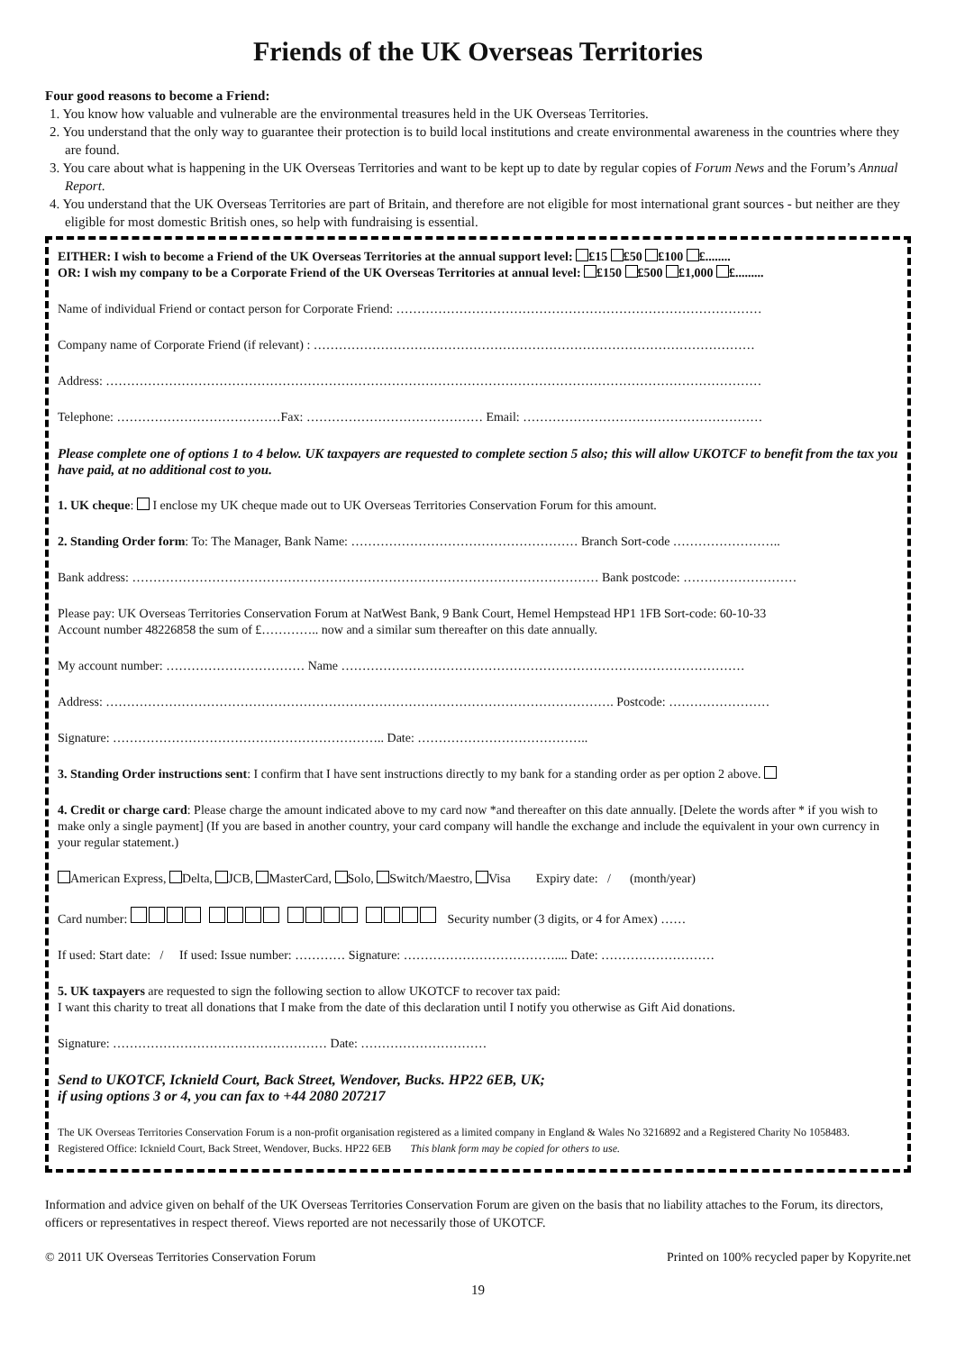Friends of the UK Overseas Territories
Four good reasons to become a Friend:
1. You know how valuable and vulnerable are the environmental treasures held in the UK Overseas Territories.
2. You understand that the only way to guarantee their protection is to build local institutions and create environmental awareness in the countries where they are found.
3. You care about what is happening in the UK Overseas Territories and want to be kept up to date by regular copies of Forum News and the Forum’s Annual Report.
4. You understand that the UK Overseas Territories are part of Britain, and therefore are not eligible for most international grant sources - but neither are they eligible for most domestic British ones, so help with fundraising is essential.
EITHER: I wish to become a Friend of the UK Overseas Territories at the annual support level: £15 £50 £100 £........
OR: I wish my company to be a Corporate Friend of the UK Overseas Territories at annual level: £150 £500 £1,000 £.........
Name of individual Friend or contact person for Corporate Friend: ……………………………………………………………………………
Company name of Corporate Friend (if relevant) : ……………………………………………………………………………………………
Address: …………………………………………………………………………………………………………………………………………
Telephone: …………………………………Fax: …………………………………… Email: …………………………………………………
Please complete one of options 1 to 4 below. UK taxpayers are requested to complete section 5 also; this will allow UKOTCF to benefit from the tax you have paid, at no additional cost to you.
1. UK cheque: I enclose my UK cheque made out to UK Overseas Territories Conservation Forum for this amount.
2. Standing Order form: To: The Manager, Bank Name: ……………………………………………… Branch Sort-code ……………………..
Bank address: ………………………………………………………………………………………………… Bank postcode: ………………………
Please pay: UK Overseas Territories Conservation Forum at NatWest Bank, 9 Bank Court, Hemel Hempstead HP1 1FB Sort-code: 60-10-33
Account number 48226858 the sum of £………….. now and a similar sum thereafter on this date annually.
My account number: …………………………… Name ……………………………………………………………………………………
Address: …………………………………………………………………………………………………………. Postcode: ……………………
Signature: ……………………………………………………….. Date: …………………………………..
3. Standing Order instructions sent: I confirm that I have sent instructions directly to my bank for a standing order as per option 2 above.
4. Credit or charge card: Please charge the amount indicated above to my card now *and thereafter on this date annually. [Delete the words after * if you wish to make only a single payment] (If you are based in another country, your card company will handle the exchange and include the equivalent in your own currency in your regular statement.)
American Express, Delta, JCB, MasterCard, Solo, Switch/Maestro, Visa Expiry date: / (month/year)
Card number: Security number (3 digits, or 4 for Amex) ……
If used: Start date: / If used: Issue number: ………… Signature: ……………………………….... Date: ………………………
5. UK taxpayers are requested to sign the following section to allow UKOTCF to recover tax paid:
I want this charity to treat all donations that I make from the date of this declaration until I notify you otherwise as Gift Aid donations.
Signature: …………………………………………… Date: …………………………
Send to UKOTCF, Icknield Court, Back Street, Wendover, Bucks. HP22 6EB, UK;
if using options 3 or 4, you can fax to +44 2080 207217
The UK Overseas Territories Conservation Forum is a non-profit organisation registered as a limited company in England & Wales No 3216892 and a Registered Charity No 1058483. Registered Office: Icknield Court, Back Street, Wendover, Bucks. HP22 6EB This blank form may be copied for others to use.
Information and advice given on behalf of the UK Overseas Territories Conservation Forum are given on the basis that no liability attaches to the Forum, its directors, officers or representatives in respect thereof. Views reported are not necessarily those of UKOTCF.
© 2011 UK Overseas Territories Conservation Forum Printed on 100% recycled paper by Kopyrite.net
19